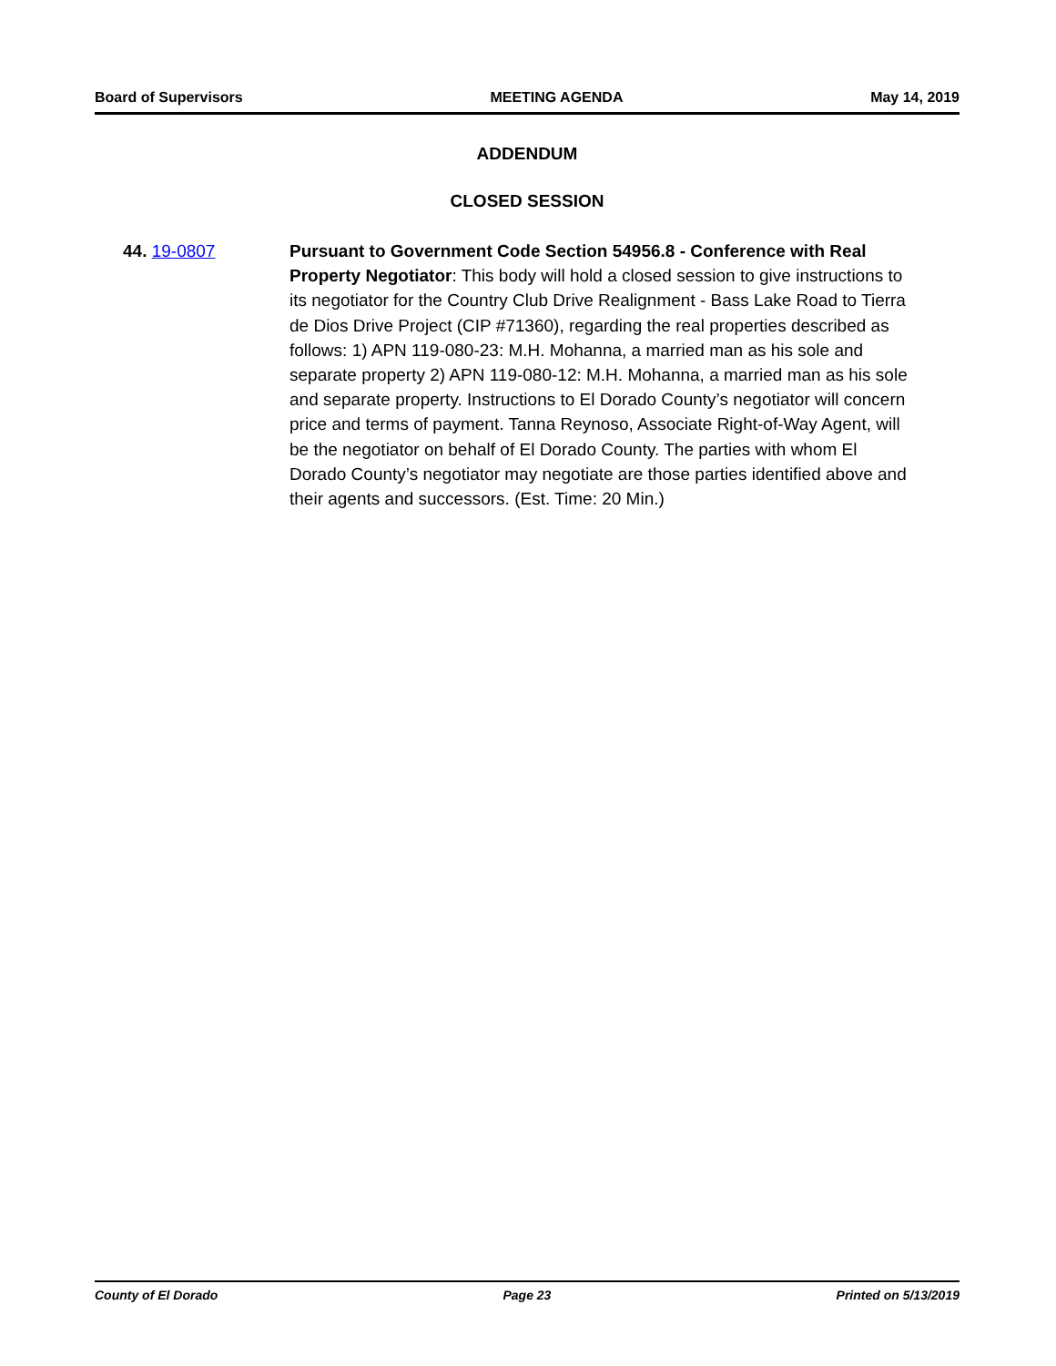Board of Supervisors MEETING AGENDA May 14, 2019
ADDENDUM
CLOSED SESSION
44. 19-0807 Pursuant to Government Code Section 54956.8 - Conference with Real Property Negotiator: This body will hold a closed session to give instructions to its negotiator for the Country Club Drive Realignment - Bass Lake Road to Tierra de Dios Drive Project (CIP #71360), regarding the real properties described as follows: 1) APN 119-080-23: M.H. Mohanna, a married man as his sole and separate property 2) APN 119-080-12: M.H. Mohanna, a married man as his sole and separate property. Instructions to El Dorado County’s negotiator will concern price and terms of payment. Tanna Reynoso, Associate Right-of-Way Agent, will be the negotiator on behalf of El Dorado County. The parties with whom El Dorado County’s negotiator may negotiate are those parties identified above and their agents and successors. (Est. Time: 20 Min.)
County of El Dorado Page 23 Printed on 5/13/2019